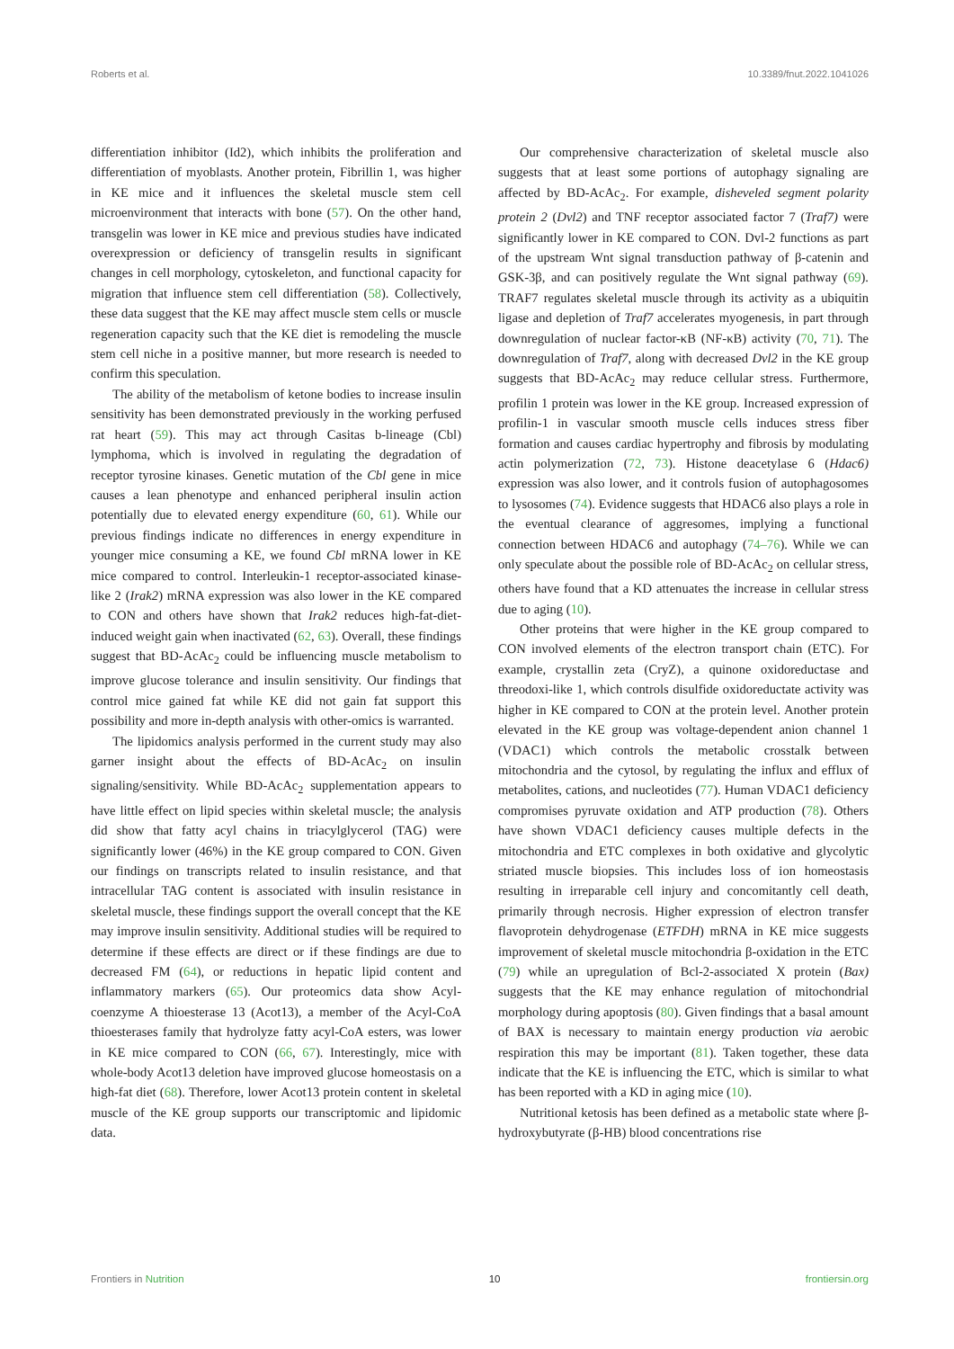Roberts et al. 10.3389/fnut.2022.1041026
differentiation inhibitor (Id2), which inhibits the proliferation and differentiation of myoblasts. Another protein, Fibrillin 1, was higher in KE mice and it influences the skeletal muscle stem cell microenvironment that interacts with bone (57). On the other hand, transgelin was lower in KE mice and previous studies have indicated overexpression or deficiency of transgelin results in significant changes in cell morphology, cytoskeleton, and functional capacity for migration that influence stem cell differentiation (58). Collectively, these data suggest that the KE may affect muscle stem cells or muscle regeneration capacity such that the KE diet is remodeling the muscle stem cell niche in a positive manner, but more research is needed to confirm this speculation.
The ability of the metabolism of ketone bodies to increase insulin sensitivity has been demonstrated previously in the working perfused rat heart (59). This may act through Casitas b-lineage (Cbl) lymphoma, which is involved in regulating the degradation of receptor tyrosine kinases. Genetic mutation of the Cbl gene in mice causes a lean phenotype and enhanced peripheral insulin action potentially due to elevated energy expenditure (60, 61). While our previous findings indicate no differences in energy expenditure in younger mice consuming a KE, we found Cbl mRNA lower in KE mice compared to control. Interleukin-1 receptor-associated kinase-like 2 (Irak2) mRNA expression was also lower in the KE compared to CON and others have shown that Irak2 reduces high-fat-diet-induced weight gain when inactivated (62, 63). Overall, these findings suggest that BD-AcAc<sub>2</sub> could be influencing muscle metabolism to improve glucose tolerance and insulin sensitivity. Our findings that control mice gained fat while KE did not gain fat support this possibility and more in-depth analysis with other-omics is warranted.
The lipidomics analysis performed in the current study may also garner insight about the effects of BD-AcAc<sub>2</sub> on insulin signaling/sensitivity. While BD-AcAc<sub>2</sub> supplementation appears to have little effect on lipid species within skeletal muscle; the analysis did show that fatty acyl chains in triacylglycerol (TAG) were significantly lower (46%) in the KE group compared to CON. Given our findings on transcripts related to insulin resistance, and that intracellular TAG content is associated with insulin resistance in skeletal muscle, these findings support the overall concept that the KE may improve insulin sensitivity. Additional studies will be required to determine if these effects are direct or if these findings are due to decreased FM (64), or reductions in hepatic lipid content and inflammatory markers (65). Our proteomics data show Acyl-coenzyme A thioesterase 13 (Acot13), a member of the Acyl-CoA thioesterases family that hydrolyze fatty acyl-CoA esters, was lower in KE mice compared to CON (66, 67). Interestingly, mice with whole-body Acot13 deletion have improved glucose homeostasis on a high-fat diet (68). Therefore, lower Acot13 protein content in skeletal muscle of the KE group supports our transcriptomic and lipidomic data.
Our comprehensive characterization of skeletal muscle also suggests that at least some portions of autophagy signaling are affected by BD-AcAc<sub>2</sub>. For example, disheveled segment polarity protein 2 (Dvl2) and TNF receptor associated factor 7 (Traf7) were significantly lower in KE compared to CON. Dvl-2 functions as part of the upstream Wnt signal transduction pathway of β-catenin and GSK-3β, and can positively regulate the Wnt signal pathway (69). TRAF7 regulates skeletal muscle through its activity as a ubiquitin ligase and depletion of Traf7 accelerates myogenesis, in part through downregulation of nuclear factor-κB (NF-κB) activity (70, 71). The downregulation of Traf7, along with decreased Dvl2 in the KE group suggests that BD-AcAc<sub>2</sub> may reduce cellular stress. Furthermore, profilin 1 protein was lower in the KE group. Increased expression of profilin-1 in vascular smooth muscle cells induces stress fiber formation and causes cardiac hypertrophy and fibrosis by modulating actin polymerization (72, 73). Histone deacetylase 6 (Hdac6) expression was also lower, and it controls fusion of autophagosomes to lysosomes (74). Evidence suggests that HDAC6 also plays a role in the eventual clearance of aggresomes, implying a functional connection between HDAC6 and autophagy (74–76). While we can only speculate about the possible role of BD-AcAc<sub>2</sub> on cellular stress, others have found that a KD attenuates the increase in cellular stress due to aging (10).
Other proteins that were higher in the KE group compared to CON involved elements of the electron transport chain (ETC). For example, crystallin zeta (CryZ), a quinone oxidoreductase and threodoxi-like 1, which controls disulfide oxidoreductate activity was higher in KE compared to CON at the protein level. Another protein elevated in the KE group was voltage-dependent anion channel 1 (VDAC1) which controls the metabolic crosstalk between mitochondria and the cytosol, by regulating the influx and efflux of metabolites, cations, and nucleotides (77). Human VDAC1 deficiency compromises pyruvate oxidation and ATP production (78). Others have shown VDAC1 deficiency causes multiple defects in the mitochondria and ETC complexes in both oxidative and glycolytic striated muscle biopsies. This includes loss of ion homeostasis resulting in irreparable cell injury and concomitantly cell death, primarily through necrosis. Higher expression of electron transfer flavoprotein dehydrogenase (ETFDH) mRNA in KE mice suggests improvement of skeletal muscle mitochondria β-oxidation in the ETC (79) while an upregulation of Bcl-2-associated X protein (Bax) suggests that the KE may enhance regulation of mitochondrial morphology during apoptosis (80). Given findings that a basal amount of BAX is necessary to maintain energy production via aerobic respiration this may be important (81). Taken together, these data indicate that the KE is influencing the ETC, which is similar to what has been reported with a KD in aging mice (10).
Nutritional ketosis has been defined as a metabolic state where β-hydroxybutyrate (β-HB) blood concentrations rise
Frontiers in Nutrition 10 frontiersin.org